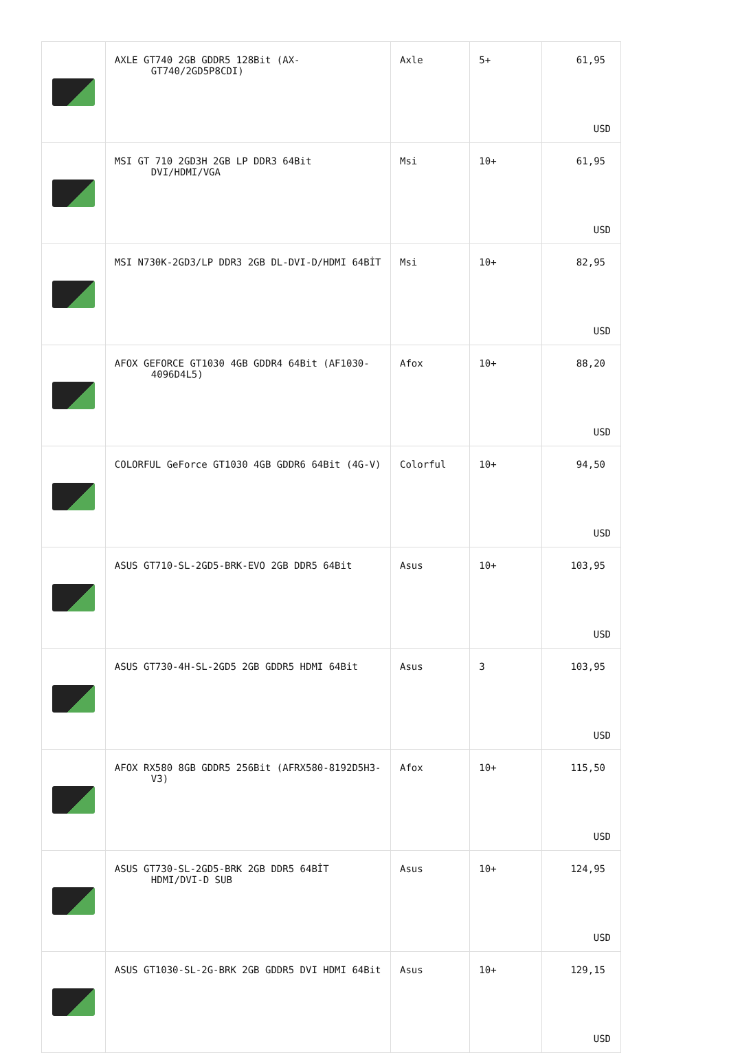| | AXLE GT740 2GB GDDR5 128Bit (AX-GT740/2GD5P8CDI) | Axle | 5+ | 61,95 USD |
| | MSI GT 710 2GD3H 2GB LP DDR3 64Bit DVI/HDMI/VGA | Msi | 10+ | 61,95 USD |
| | MSI N730K-2GD3/LP DDR3 2GB DL-DVI-D/HDMI 64BİT | Msi | 10+ | 82,95 USD |
| | AFOX GEFORCE GT1030 4GB GDDR4 64Bit (AF1030-4096D4L5) | Afox | 10+ | 88,20 USD |
| | COLORFUL GeForce GT1030 4GB GDDR6 64Bit (4G-V) | Colorful | 10+ | 94,50 USD |
| | ASUS GT710-SL-2GD5-BRK-EVO 2GB DDR5 64Bit | Asus | 10+ | 103,95 USD |
| | ASUS GT730-4H-SL-2GD5 2GB GDDR5 HDMI 64Bit | Asus | 3 | 103,95 USD |
| | AFOX RX580 8GB GDDR5 256Bit (AFRX580-8192D5H3-V3) | Afox | 10+ | 115,50 USD |
| | ASUS GT730-SL-2GD5-BRK 2GB DDR5 64BİT HDMI/DVI-D SUB | Asus | 10+ | 124,95 USD |
| | ASUS GT1030-SL-2G-BRK 2GB GDDR5 DVI HDMI 64Bit | Asus | 10+ | 129,15 USD |